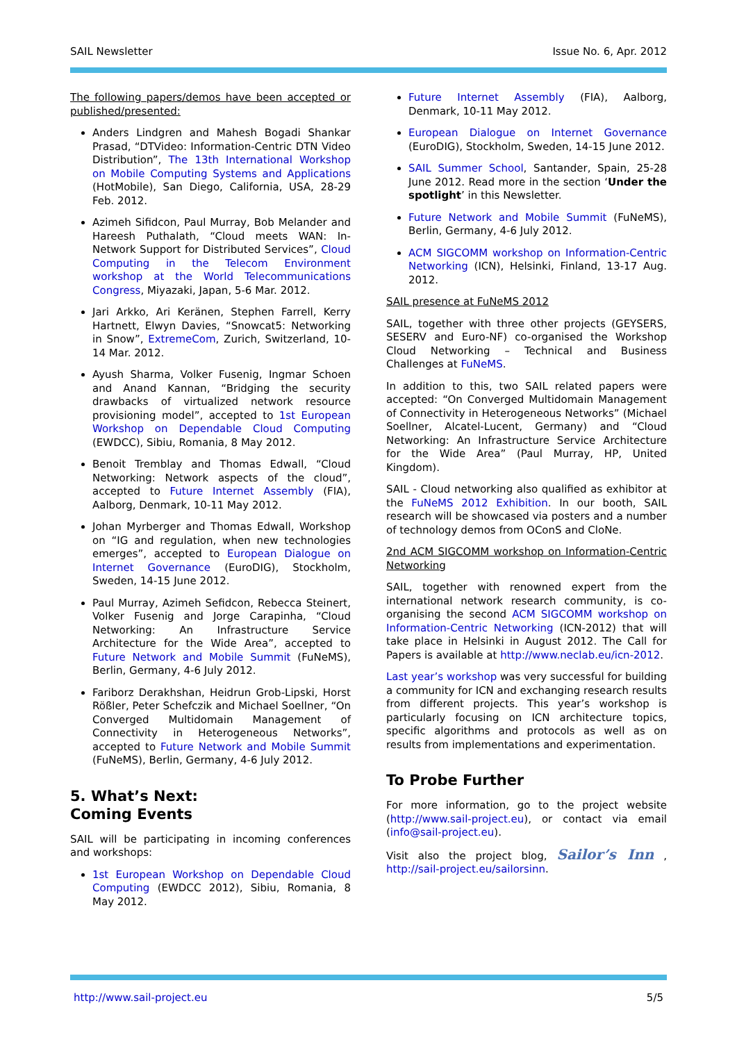SAIL Newsletter Issue No. 6, Apr. 2012
The following papers/demos have been accepted or published/presented:
Anders Lindgren and Mahesh Bogadi Shankar Prasad, “DTVideo: Information-Centric DTN Video Distribution”, The 13th International Workshop on Mobile Computing Systems and Applications (HotMobile), San Diego, California, USA, 28-29 Feb. 2012.
Azimeh Sifidcon, Paul Murray, Bob Melander and Hareesh Puthalath, “Cloud meets WAN: In-Network Support for Distributed Services”, Cloud Computing in the Telecom Environment workshop at the World Telecommunications Congress, Miyazaki, Japan, 5-6 Mar. 2012.
Jari Arkko, Ari Keränen, Stephen Farrell, Kerry Hartnett, Elwyn Davies, “Snowcat5: Networking in Snow”, ExtremeCom, Zurich, Switzerland, 10-14 Mar. 2012.
Ayush Sharma, Volker Fusenig, Ingmar Schoen and Anand Kannan, “Bridging the security drawbacks of virtualized network resource provisioning model”, accepted to 1st European Workshop on Dependable Cloud Computing (EWDCC), Sibiu, Romania, 8 May 2012.
Benoit Tremblay and Thomas Edwall, “Cloud Networking: Network aspects of the cloud”, accepted to Future Internet Assembly (FIA), Aalborg, Denmark, 10-11 May 2012.
Johan Myrberger and Thomas Edwall, Workshop on “IG and regulation, when new technologies emerges”, accepted to European Dialogue on Internet Governance (EuroDIG), Stockholm, Sweden, 14-15 June 2012.
Paul Murray, Azimeh Sefidcon, Rebecca Steinert, Volker Fusenig and Jorge Carapinha, “Cloud Networking: An Infrastructure Service Architecture for the Wide Area”, accepted to Future Network and Mobile Summit (FuNeMS), Berlin, Germany, 4-6 July 2012.
Fariborz Derakhshan, Heidrun Grob-Lipski, Horst Rößler, Peter Schefczik and Michael Soellner, “On Converged Multidomain Management of Connectivity in Heterogeneous Networks”, accepted to Future Network and Mobile Summit (FuNeMS), Berlin, Germany, 4-6 July 2012.
5. What’s Next:
Coming Events
SAIL will be participating in incoming conferences and workshops:
1st European Workshop on Dependable Cloud Computing (EWDCC 2012), Sibiu, Romania, 8 May 2012.
Future Internet Assembly (FIA), Aalborg, Denmark, 10-11 May 2012.
European Dialogue on Internet Governance (EuroDIG), Stockholm, Sweden, 14-15 June 2012.
SAIL Summer School, Santander, Spain, 25-28 June 2012. Read more in the section ‘Under the spotlight’ in this Newsletter.
Future Network and Mobile Summit (FuNeMS), Berlin, Germany, 4-6 July 2012.
ACM SIGCOMM workshop on Information-Centric Networking (ICN), Helsinki, Finland, 13-17 Aug. 2012.
SAIL presence at FuNeMS 2012
SAIL, together with three other projects (GEYSERS, SESERV and Euro-NF) co-organised the Workshop Cloud Networking – Technical and Business Challenges at FuNeMS.
In addition to this, two SAIL related papers were accepted: “On Converged Multidomain Management of Connectivity in Heterogeneous Networks” (Michael Soellner, Alcatel-Lucent, Germany) and “Cloud Networking: An Infrastructure Service Architecture for the Wide Area” (Paul Murray, HP, United Kingdom).
SAIL - Cloud networking also qualified as exhibitor at the FuNeMS 2012 Exhibition. In our booth, SAIL research will be showcased via posters and a number of technology demos from OConS and CloNe.
2nd ACM SIGCOMM workshop on Information-Centric Networking
SAIL, together with renowned expert from the international network research community, is co-organising the second ACM SIGCOMM workshop on Information-Centric Networking (ICN-2012) that will take place in Helsinki in August 2012. The Call for Papers is available at http://www.neclab.eu/icn-2012.
Last year’s workshop was very successful for building a community for ICN and exchanging research results from different projects. This year’s workshop is particularly focusing on ICN architecture topics, specific algorithms and protocols as well as on results from implementations and experimentation.
To Probe Further
For more information, go to the project website (http://www.sail-project.eu), or contact via email (info@sail-project.eu).
Visit also the project blog, Sailor’s Inn , http://sail-project.eu/sailorsinn.
http://www.sail-project.eu 5/5